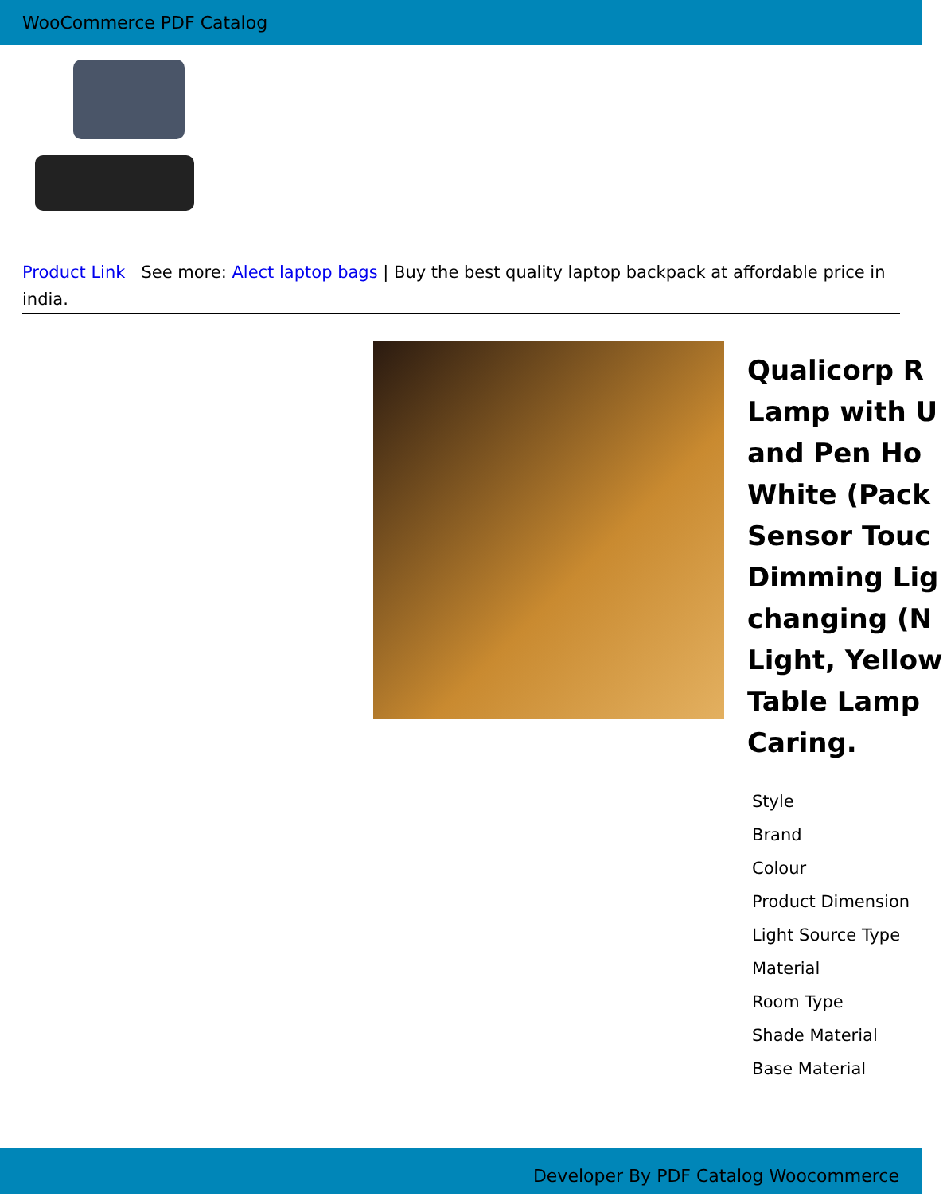WooCommerce PDF Catalog
Product Link See more: Alect laptop bags | Buy the best quality laptop backpack at affordable price in india.
Qualicorp R
Lamp with U
and Pen Ho
White (Pack
Sensor Touc
Dimming Lig
changing (N
Light, Yellow
Table Lamp
Caring.
| Style |
| Brand |
| Colour |
| Product Dimension |
| Light Source Type |
| Material |
| Room Type |
| Shade Material |
| Base Material |
Developer By PDF Catalog Woocommerce